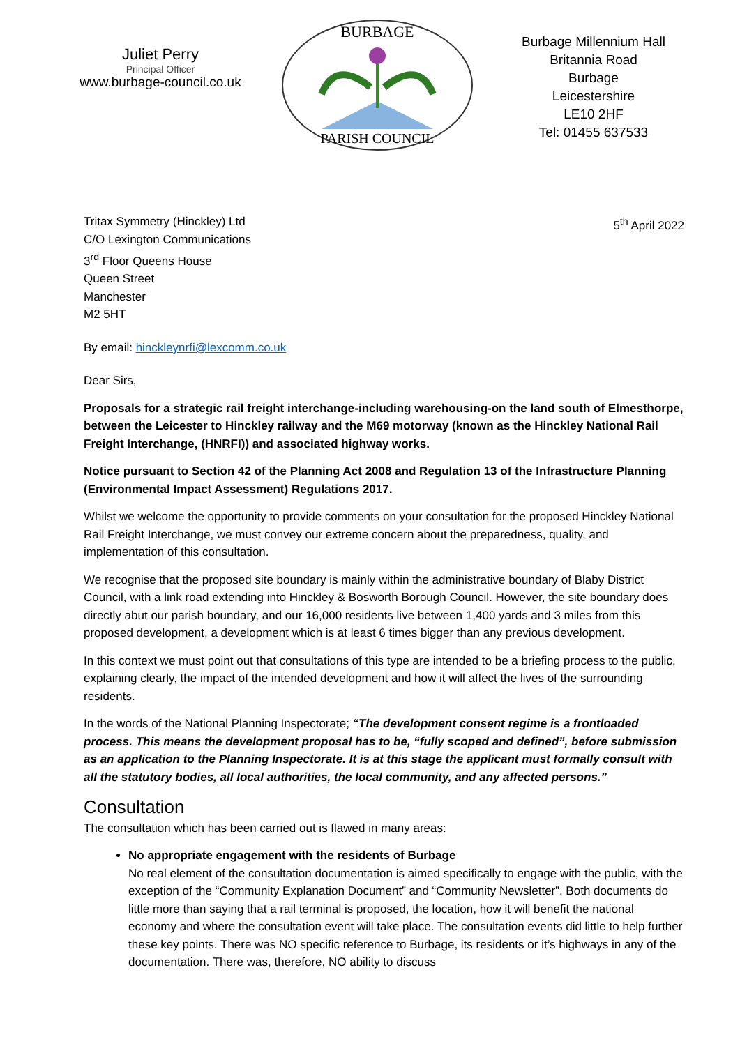Juliet Perry
Principal Officer
www.burbage-council.co.uk
BURBAGE
PARISH COUNCIL
Burbage Millennium Hall
Britannia Road
Burbage
Leicestershire
LE10 2HF
Tel: 01455 637533
Tritax Symmetry (Hinckley) Ltd
C/O Lexington Communications
3<sup>rd</sup> Floor Queens House
Queen Street
Manchester
M2 5HT
5<sup>th</sup> April 2022
By email: hinckleynrfi@lexcomm.co.uk
Dear Sirs,
Proposals for a strategic rail freight interchange-including warehousing-on the land south of Elmesthorpe, between the Leicester to Hinckley railway and the M69 motorway (known as the Hinckley National Rail Freight Interchange, (HNRFI)) and associated highway works.
Notice pursuant to Section 42 of the Planning Act 2008 and Regulation 13 of the Infrastructure Planning (Environmental Impact Assessment) Regulations 2017.
Whilst we welcome the opportunity to provide comments on your consultation for the proposed Hinckley National Rail Freight Interchange, we must convey our extreme concern about the preparedness, quality, and implementation of this consultation.
We recognise that the proposed site boundary is mainly within the administrative boundary of Blaby District Council, with a link road extending into Hinckley & Bosworth Borough Council. However, the site boundary does directly abut our parish boundary, and our 16,000 residents live between 1,400 yards and 3 miles from this proposed development, a development which is at least 6 times bigger than any previous development.
In this context we must point out that consultations of this type are intended to be a briefing process to the public, explaining clearly, the impact of the intended development and how it will affect the lives of the surrounding residents.
In the words of the National Planning Inspectorate; “The development consent regime is a frontloaded process. This means the development proposal has to be, “fully scoped and defined”, before submission as an application to the Planning Inspectorate. It is at this stage the applicant must formally consult with all the statutory bodies, all local authorities, the local community, and any affected persons.”
Consultation
The consultation which has been carried out is flawed in many areas:
No appropriate engagement with the residents of Burbage
No real element of the consultation documentation is aimed specifically to engage with the public, with the exception of the “Community Explanation Document” and “Community Newsletter”. Both documents do little more than saying that a rail terminal is proposed, the location, how it will benefit the national economy and where the consultation event will take place. The consultation events did little to help further these key points. There was NO specific reference to Burbage, its residents or it’s highways in any of the documentation. There was, therefore, NO ability to discuss